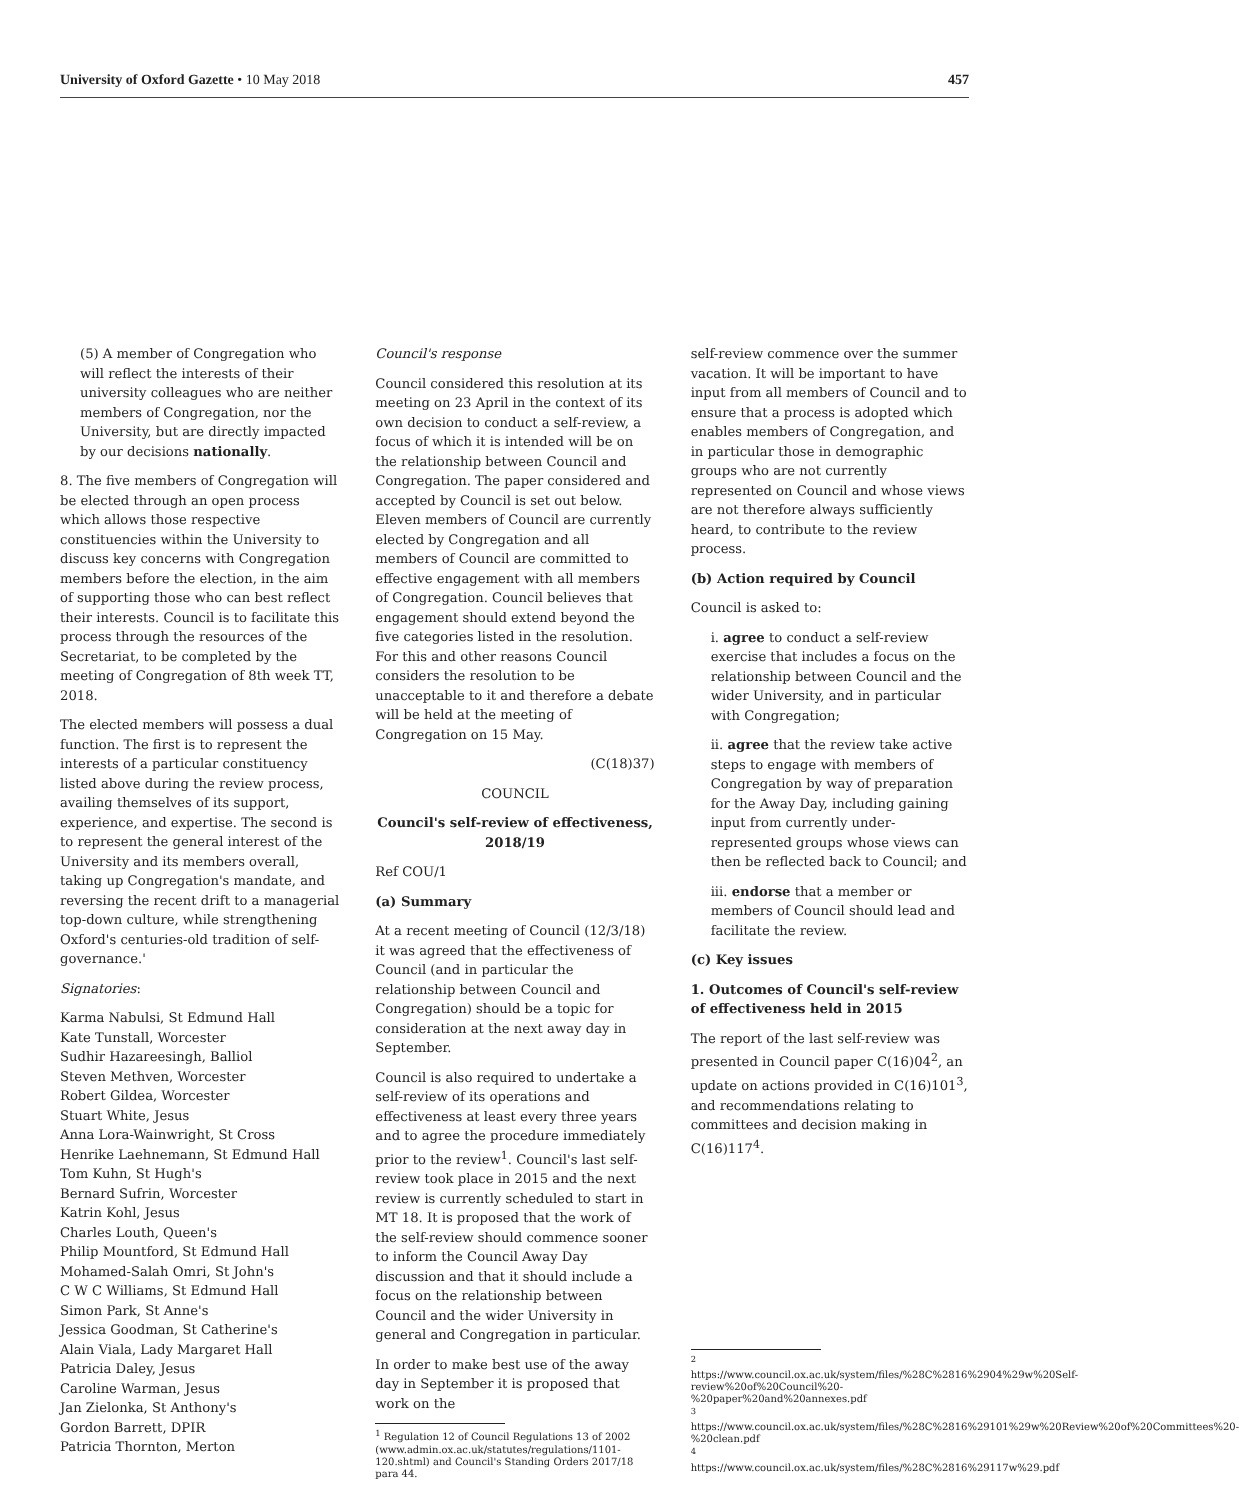University of Oxford Gazette • 10 May 2018 457
(5) A member of Congregation who will reflect the interests of their university colleagues who are neither members of Congregation, nor the University, but are directly impacted by our decisions nationally.
8. The five members of Congregation will be elected through an open process which allows those respective constituencies within the University to discuss key concerns with Congregation members before the election, in the aim of supporting those who can best reflect their interests. Council is to facilitate this process through the resources of the Secretariat, to be completed by the meeting of Congregation of 8th week TT, 2018.
The elected members will possess a dual function. The first is to represent the interests of a particular constituency listed above during the review process, availing themselves of its support, experience, and expertise. The second is to represent the general interest of the University and its members overall, taking up Congregation's mandate, and reversing the recent drift to a managerial top-down culture, while strengthening Oxford's centuries-old tradition of self-governance.'
Signatories:
Karma Nabulsi, St Edmund Hall
Kate Tunstall, Worcester
Sudhir Hazareesingh, Balliol
Steven Methven, Worcester
Robert Gildea, Worcester
Stuart White, Jesus
Anna Lora-Wainwright, St Cross
Henrike Laehnemann, St Edmund Hall
Tom Kuhn, St Hugh's
Bernard Sufrin, Worcester
Katrin Kohl, Jesus
Charles Louth, Queen's
Philip Mountford, St Edmund Hall
Mohamed-Salah Omri, St John's
C W C Williams, St Edmund Hall
Simon Park, St Anne's
Jessica Goodman, St Catherine's
Alain Viala, Lady Margaret Hall
Patricia Daley, Jesus
Caroline Warman, Jesus
Jan Zielonka, St Anthony's
Gordon Barrett, DPIR
Patricia Thornton, Merton
Council's response
Council considered this resolution at its meeting on 23 April in the context of its own decision to conduct a self-review, a focus of which it is intended will be on the relationship between Council and Congregation. The paper considered and accepted by Council is set out below. Eleven members of Council are currently elected by Congregation and all members of Council are committed to effective engagement with all members of Congregation. Council believes that engagement should extend beyond the five categories listed in the resolution. For this and other reasons Council considers the resolution to be unacceptable to it and therefore a debate will be held at the meeting of Congregation on 15 May.
(C(18)37)
COUNCIL
Council's self-review of effectiveness, 2018/19
Ref COU/1
(a) Summary
At a recent meeting of Council (12/3/18) it was agreed that the effectiveness of Council (and in particular the relationship between Council and Congregation) should be a topic for consideration at the next away day in September.
Council is also required to undertake a self-review of its operations and effectiveness at least every three years and to agree the procedure immediately prior to the review<sup>1</sup>. Council's last self-review took place in 2015 and the next review is currently scheduled to start in MT 18. It is proposed that the work of the self-review should commence sooner to inform the Council Away Day discussion and that it should include a focus on the relationship between Council and the wider University in general and Congregation in particular.
In order to make best use of the away day in September it is proposed that work on the
<sup>1</sup> Regulation 12 of Council Regulations 13 of 2002 (www.admin.ox.ac.uk/statutes/regulations/1101-120.shtml) and Council's Standing Orders 2017/18 para 44.
self-review commence over the summer vacation. It will be important to have input from all members of Council and to ensure that a process is adopted which enables members of Congregation, and in particular those in demographic groups who are not currently represented on Council and whose views are not therefore always sufficiently heard, to contribute to the review process.
(b) Action required by Council
Council is asked to:
i. agree to conduct a self-review exercise that includes a focus on the relationship between Council and the wider University, and in particular with Congregation;
ii. agree that the review take active steps to engage with members of Congregation by way of preparation for the Away Day, including gaining input from currently under-represented groups whose views can then be reflected back to Council; and
iii. endorse that a member or members of Council should lead and facilitate the review.
(c) Key issues
1. Outcomes of Council's self-review of effectiveness held in 2015
The report of the last self-review was presented in Council paper C(16)04<sup>2</sup>, an update on actions provided in C(16)101<sup>3</sup>, and recommendations relating to committees and decision making in C(16)117<sup>4</sup>.
<sup>2</sup> https://www.council.ox.ac.uk/system/files/%28C%2816%2904%29w%20Self-review%20of%20Council%20-%20paper%20and%20annexes.pdf
<sup>3</sup> https://www.council.ox.ac.uk/system/files/%28C%2816%29101%29w%20Review%20of%20Committees%20-%20clean.pdf
<sup>4</sup> https://www.council.ox.ac.uk/system/files/%28C%2816%29117w%29.pdf